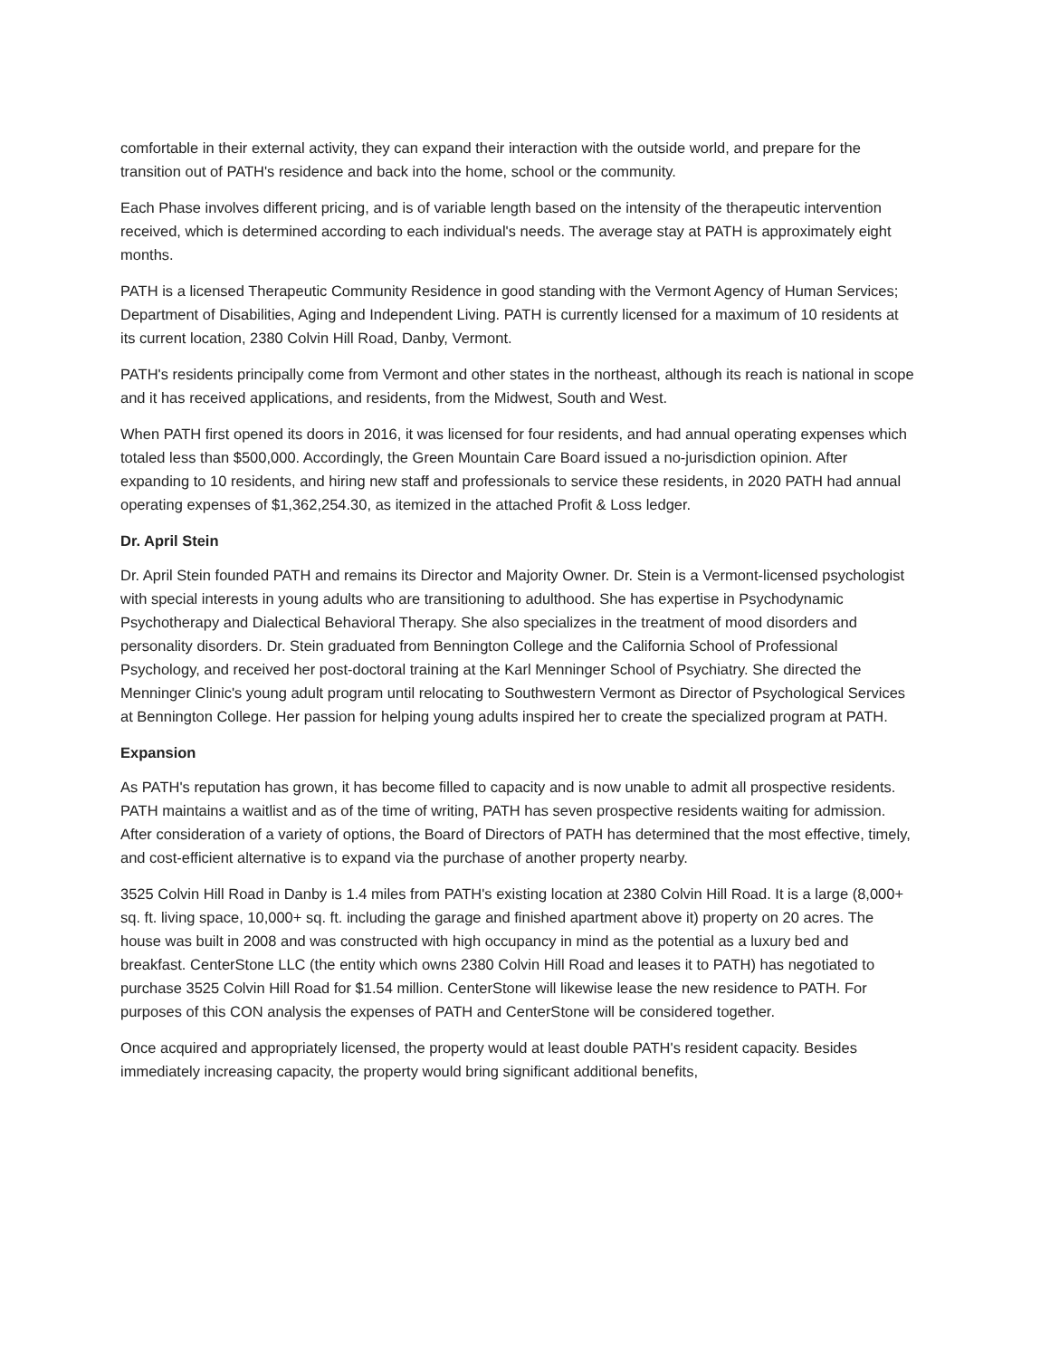comfortable in their external activity, they can expand their interaction with the outside world, and prepare for the transition out of PATH's residence and back into the home, school or the community.
Each Phase involves different pricing, and is of variable length based on the intensity of the therapeutic intervention received, which is determined according to each individual's needs. The average stay at PATH is approximately eight months.
PATH is a licensed Therapeutic Community Residence in good standing with the Vermont Agency of Human Services; Department of Disabilities, Aging and Independent Living. PATH is currently licensed for a maximum of 10 residents at its current location, 2380 Colvin Hill Road, Danby, Vermont.
PATH's residents principally come from Vermont and other states in the northeast, although its reach is national in scope and it has received applications, and residents, from the Midwest, South and West.
When PATH first opened its doors in 2016, it was licensed for four residents, and had annual operating expenses which totaled less than $500,000. Accordingly, the Green Mountain Care Board issued a no-jurisdiction opinion. After expanding to 10 residents, and hiring new staff and professionals to service these residents, in 2020 PATH had annual operating expenses of $1,362,254.30, as itemized in the attached Profit & Loss ledger.
Dr. April Stein
Dr. April Stein founded PATH and remains its Director and Majority Owner. Dr. Stein is a Vermont-licensed psychologist with special interests in young adults who are transitioning to adulthood. She has expertise in Psychodynamic Psychotherapy and Dialectical Behavioral Therapy. She also specializes in the treatment of mood disorders and personality disorders. Dr. Stein graduated from Bennington College and the California School of Professional Psychology, and received her post-doctoral training at the Karl Menninger School of Psychiatry. She directed the Menninger Clinic's young adult program until relocating to Southwestern Vermont as Director of Psychological Services at Bennington College. Her passion for helping young adults inspired her to create the specialized program at PATH.
Expansion
As PATH's reputation has grown, it has become filled to capacity and is now unable to admit all prospective residents. PATH maintains a waitlist and as of the time of writing, PATH has seven prospective residents waiting for admission. After consideration of a variety of options, the Board of Directors of PATH has determined that the most effective, timely, and cost-efficient alternative is to expand via the purchase of another property nearby.
3525 Colvin Hill Road in Danby is 1.4 miles from PATH's existing location at 2380 Colvin Hill Road. It is a large (8,000+ sq. ft. living space, 10,000+ sq. ft. including the garage and finished apartment above it) property on 20 acres. The house was built in 2008 and was constructed with high occupancy in mind as the potential as a luxury bed and breakfast. CenterStone LLC (the entity which owns 2380 Colvin Hill Road and leases it to PATH) has negotiated to purchase 3525 Colvin Hill Road for $1.54 million. CenterStone will likewise lease the new residence to PATH. For purposes of this CON analysis the expenses of PATH and CenterStone will be considered together.
Once acquired and appropriately licensed, the property would at least double PATH's resident capacity. Besides immediately increasing capacity, the property would bring significant additional benefits,